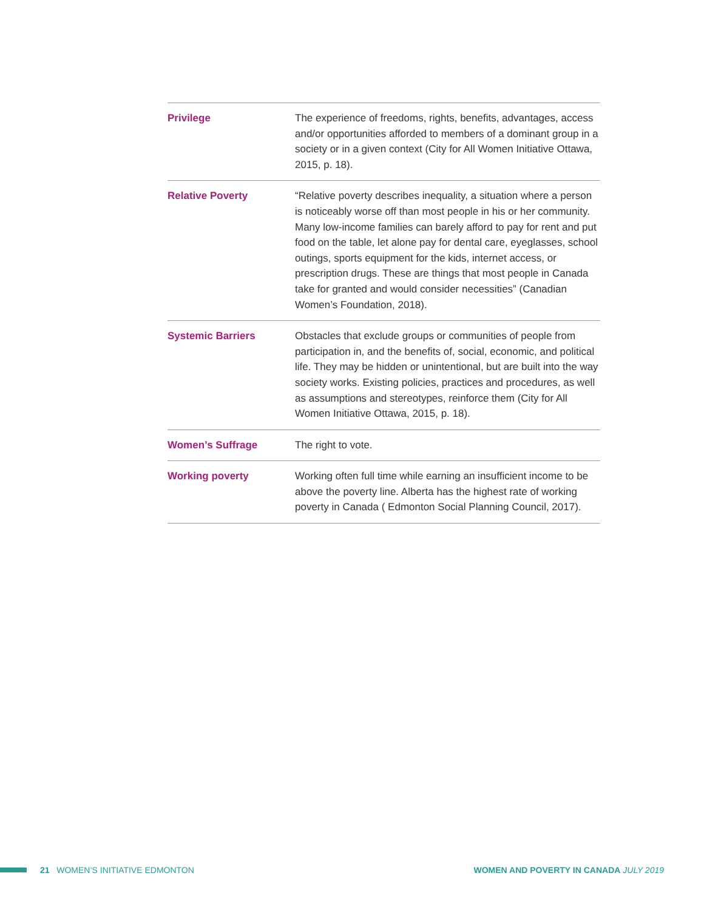| Privilege | The experience of freedoms, rights, benefits, advantages, access and/or opportunities afforded to members of a dominant group in a society or in a given context (City for All Women Initiative Ottawa, 2015, p. 18). |
| Relative Poverty | “Relative poverty describes inequality, a situation where a person is noticeably worse off than most people in his or her community. Many low-income families can barely afford to pay for rent and put food on the table, let alone pay for dental care, eyeglasses, school outings, sports equipment for the kids, internet access, or prescription drugs. These are things that most people in Canada take for granted and would consider necessities” (Canadian Women’s Foundation, 2018). |
| Systemic Barriers | Obstacles that exclude groups or communities of people from participation in, and the benefits of, social, economic, and political life. They may be hidden or unintentional, but are built into the way society works. Existing policies, practices and procedures, as well as assumptions and stereotypes, reinforce them (City for All Women Initiative Ottawa, 2015, p. 18). |
| Women’s Suffrage | The right to vote. |
| Working poverty | Working often full time while earning an insufficient income to be above the poverty line. Alberta has the highest rate of working poverty in Canada ( Edmonton Social Planning Council, 2017). |
21 WOMEN’S INITIATIVE EDMONTON WOMEN AND POVERTY IN CANADA JULY 2019